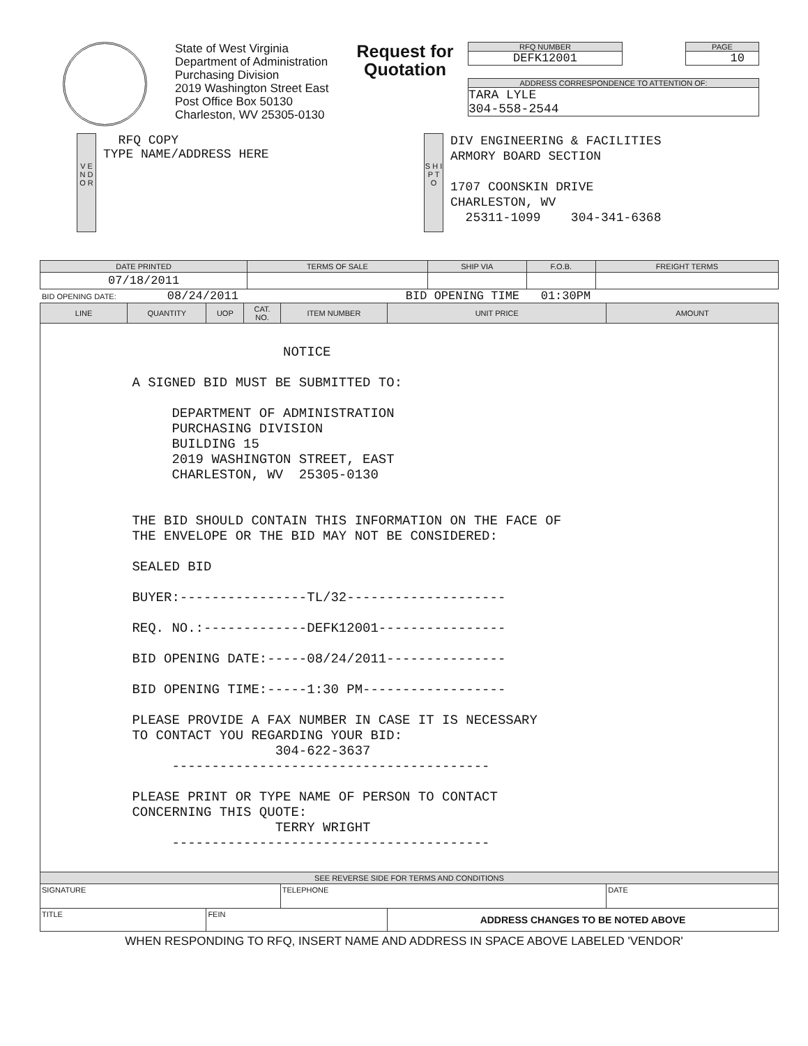State of West Virginia
Department of Administration
Purchasing Division
2019 Washington Street East
Post Office Box 50130
Charleston, WV 25305-0130
Request for
Quotation
RFQ NUMBER
DEFK12001
PAGE
10
ADDRESS CORRESPONDENCE TO ATTENTION OF:
TARA LYLE
304-558-2544
V E N D O R
RFQ COPY
TYPE NAME/ADDRESS HERE
S H I P T O
DIV ENGINEERING & FACILITIES
ARMORY BOARD SECTION
1707 COONSKIN DRIVE
CHARLESTON, WV
25311-1099 304-341-6368
| DATE PRINTED | TERMS OF SALE | SHIP VIA | F.O.B. | FREIGHT TERMS |
| --- | --- | --- | --- | --- |
| 07/18/2011 | | | | |
BID OPENING DATE: 08/24/2011 BID OPENING TIME 01:30PM
| LINE | QUANTITY | UOP | CAT. NO. | ITEM NUMBER | UNIT PRICE | AMOUNT |
| --- | --- | --- | --- | --- | --- | --- |
| NOTICE A SIGNED BID MUST BE SUBMITTED TO: DEPARTMENT OF ADMINISTRATION PURCHASING DIVISION BUILDING 15 2019 WASHINGTON STREET, EAST CHARLESTON, WV 25305-0130 THE BID SHOULD CONTAIN THIS INFORMATION ON THE FACE OF THE ENVELOPE OR THE BID MAY NOT BE CONSIDERED: SEALED BID BUYER:----------------TL/32-------------------- REQ. NO.:-------------DEFK12001---------------- BID OPENING DATE:-----08/24/2011--------------- BID OPENING TIME:-----1:30 PM------------------ PLEASE PROVIDE A FAX NUMBER IN CASE IT IS NECESSARY TO CONTACT YOU REGARDING YOUR BID: 304-622-3637 ---------------------------------------- PLEASE PRINT OR TYPE NAME OF PERSON TO CONTACT CONCERNING THIS QUOTE: TERRY WRIGHT ---------------------------------------- | | | | | | |
| SEE REVERSE SIDE FOR TERMS AND CONDITIONS | | | | | | |
| SIGNATURE | | | | TELEPHONE | | DATE |
| TITLE | | FEIN | | | ADDRESS CHANGES TO BE NOTED ABOVE | |
WHEN RESPONDING TO RFQ, INSERT NAME AND ADDRESS IN SPACE ABOVE LABELED 'VENDOR'